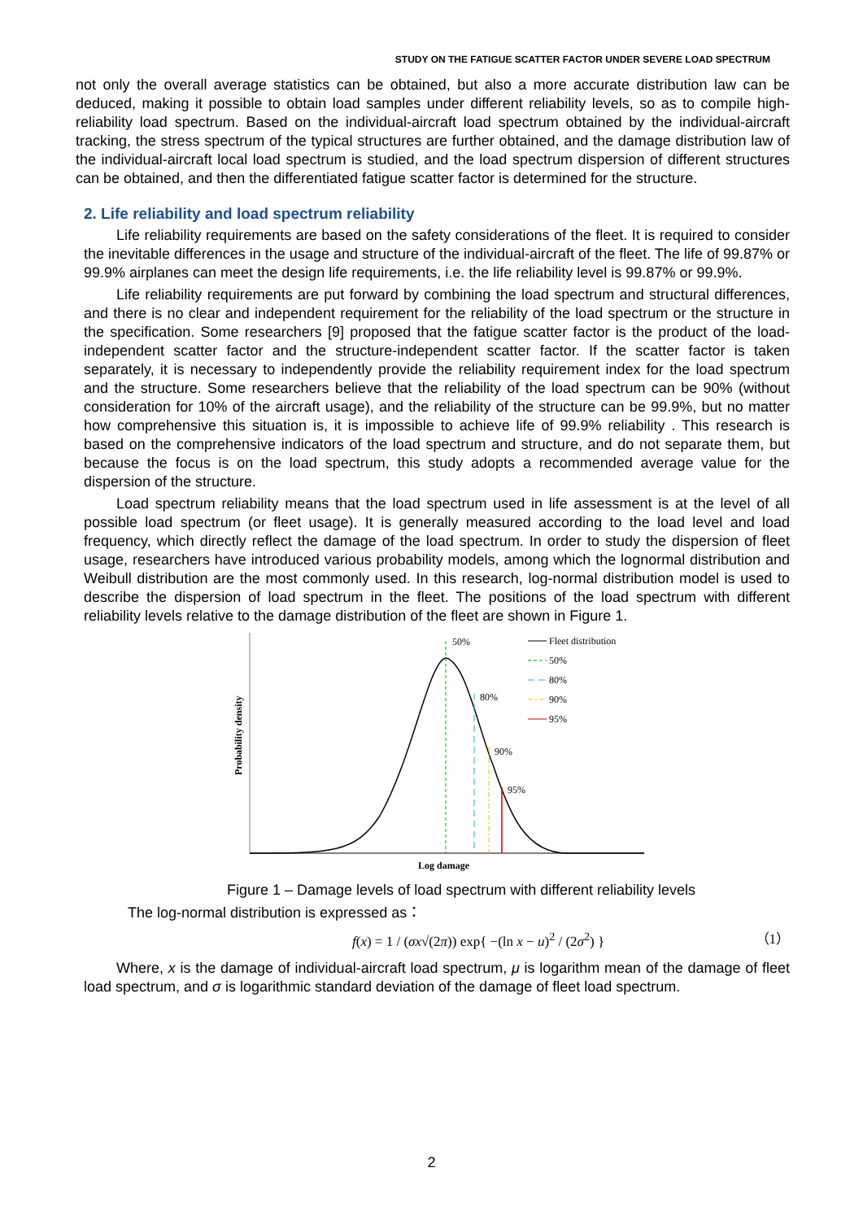STUDY ON THE FATIGUE SCATTER FACTOR UNDER SEVERE LOAD SPECTRUM
not only the overall average statistics can be obtained, but also a more accurate distribution law can be deduced, making it possible to obtain load samples under different reliability levels, so as to compile high-reliability load spectrum. Based on the individual-aircraft load spectrum obtained by the individual-aircraft tracking, the stress spectrum of the typical structures are further obtained, and the damage distribution law of the individual-aircraft local load spectrum is studied, and the load spectrum dispersion of different structures can be obtained, and then the differentiated fatigue scatter factor is determined for the structure.
2. Life reliability and load spectrum reliability
Life reliability requirements are based on the safety considerations of the fleet. It is required to consider the inevitable differences in the usage and structure of the individual-aircraft of the fleet. The life of 99.87% or 99.9% airplanes can meet the design life requirements, i.e. the life reliability level is 99.87% or 99.9%.
Life reliability requirements are put forward by combining the load spectrum and structural differences, and there is no clear and independent requirement for the reliability of the load spectrum or the structure in the specification. Some researchers [9] proposed that the fatigue scatter factor is the product of the load-independent scatter factor and the structure-independent scatter factor. If the scatter factor is taken separately, it is necessary to independently provide the reliability requirement index for the load spectrum and the structure. Some researchers believe that the reliability of the load spectrum can be 90% (without consideration for 10% of the aircraft usage), and the reliability of the structure can be 99.9%, but no matter how comprehensive this situation is, it is impossible to achieve life of 99.9% reliability . This research is based on the comprehensive indicators of the load spectrum and structure, and do not separate them, but because the focus is on the load spectrum, this study adopts a recommended average value for the dispersion of the structure.
Load spectrum reliability means that the load spectrum used in life assessment is at the level of all possible load spectrum (or fleet usage). It is generally measured according to the load level and load frequency, which directly reflect the damage of the load spectrum. In order to study the dispersion of fleet usage, researchers have introduced various probability models, among which the lognormal distribution and Weibull distribution are the most commonly used. In this research, log-normal distribution model is used to describe the dispersion of load spectrum in the fleet. The positions of the load spectrum with different reliability levels relative to the damage distribution of the fleet are shown in Figure 1.
50%
80%
90%
95%
Probability density
Log damage
Fleet distribution
50%
80%
90%
95%
Figure 1 – Damage levels of load spectrum with different reliability levels
The log-normal distribution is expressed as：
f(x) = 1 / (σx√(2π)) exp{ −(ln x − u)<sup>2</sup> / (2σ<sup>2</sup>) } （1）
Where, x is the damage of individual-aircraft load spectrum, μ is logarithm mean of the damage of fleet load spectrum, and σ is logarithmic standard deviation of the damage of fleet load spectrum.
2